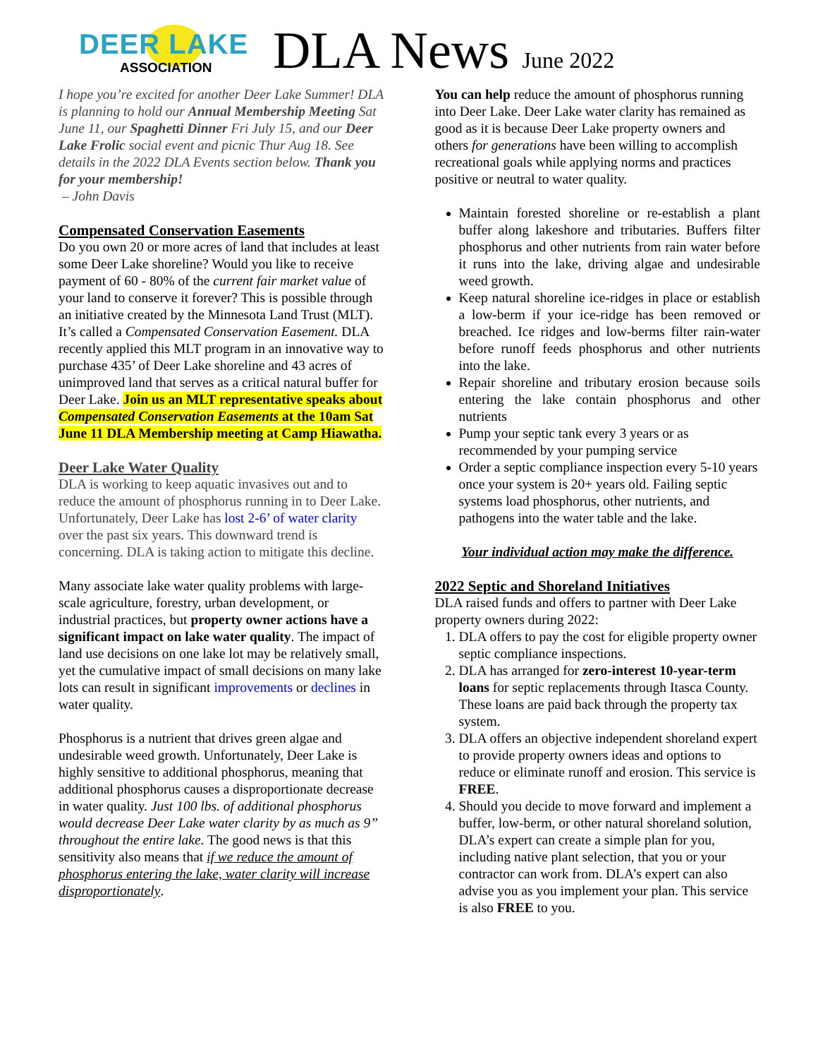DEER LAKE
ASSOCIATION
DLA News June 2022
I hope you’re excited for another Deer Lake Summer! DLA is planning to hold our Annual Membership Meeting Sat June 11, our Spaghetti Dinner Fri July 15, and our Deer Lake Frolic social event and picnic Thur Aug 18. See details in the 2022 DLA Events section below. Thank you for your membership!
– John Davis
Compensated Conservation Easements
Do you own 20 or more acres of land that includes at least some Deer Lake shoreline? Would you like to receive payment of 60 - 80% of the current fair market value of your land to conserve it forever? This is possible through an initiative created by the Minnesota Land Trust (MLT). It’s called a Compensated Conservation Easement. DLA recently applied this MLT program in an innovative way to purchase 435’ of Deer Lake shoreline and 43 acres of unimproved land that serves as a critical natural buffer for Deer Lake. Join us an MLT representative speaks about Compensated Conservation Easements at the 10am Sat June 11 DLA Membership meeting at Camp Hiawatha.
Deer Lake Water Quality
DLA is working to keep aquatic invasives out and to reduce the amount of phosphorus running in to Deer Lake. Unfortunately, Deer Lake has lost 2-6’ of water clarity over the past six years. This downward trend is concerning. DLA is taking action to mitigate this decline.
Many associate lake water quality problems with large-scale agriculture, forestry, urban development, or industrial practices, but property owner actions have a significant impact on lake water quality. The impact of land use decisions on one lake lot may be relatively small, yet the cumulative impact of small decisions on many lake lots can result in significant improvements or declines in water quality.
Phosphorus is a nutrient that drives green algae and undesirable weed growth. Unfortunately, Deer Lake is highly sensitive to additional phosphorus, meaning that additional phosphorus causes a disproportionate decrease in water quality. Just 100 lbs. of additional phosphorus would decrease Deer Lake water clarity by as much as 9” throughout the entire lake. The good news is that this sensitivity also means that if we reduce the amount of phosphorus entering the lake, water clarity will increase disproportionately.
You can help reduce the amount of phosphorus running into Deer Lake. Deer Lake water clarity has remained as good as it is because Deer Lake property owners and others for generations have been willing to accomplish recreational goals while applying norms and practices positive or neutral to water quality.
Maintain forested shoreline or re-establish a plant buffer along lakeshore and tributaries. Buffers filter phosphorus and other nutrients from rain water before it runs into the lake, driving algae and undesirable weed growth.
Keep natural shoreline ice-ridges in place or establish a low-berm if your ice-ridge has been removed or breached. Ice ridges and low-berms filter rain-water before runoff feeds phosphorus and other nutrients into the lake.
Repair shoreline and tributary erosion because soils entering the lake contain phosphorus and other nutrients
Pump your septic tank every 3 years or as recommended by your pumping service
Order a septic compliance inspection every 5-10 years once your system is 20+ years old. Failing septic systems load phosphorus, other nutrients, and pathogens into the water table and the lake.
Your individual action may make the difference.
2022 Septic and Shoreland Initiatives
DLA raised funds and offers to partner with Deer Lake property owners during 2022:
1. DLA offers to pay the cost for eligible property owner septic compliance inspections.
2. DLA has arranged for zero-interest 10-year-term loans for septic replacements through Itasca County. These loans are paid back through the property tax system.
3. DLA offers an objective independent shoreland expert to provide property owners ideas and options to reduce or eliminate runoff and erosion. This service is FREE.
4. Should you decide to move forward and implement a buffer, low-berm, or other natural shoreland solution, DLA’s expert can create a simple plan for you, including native plant selection, that you or your contractor can work from. DLA’s expert can also advise you as you implement your plan. This service is also FREE to you.